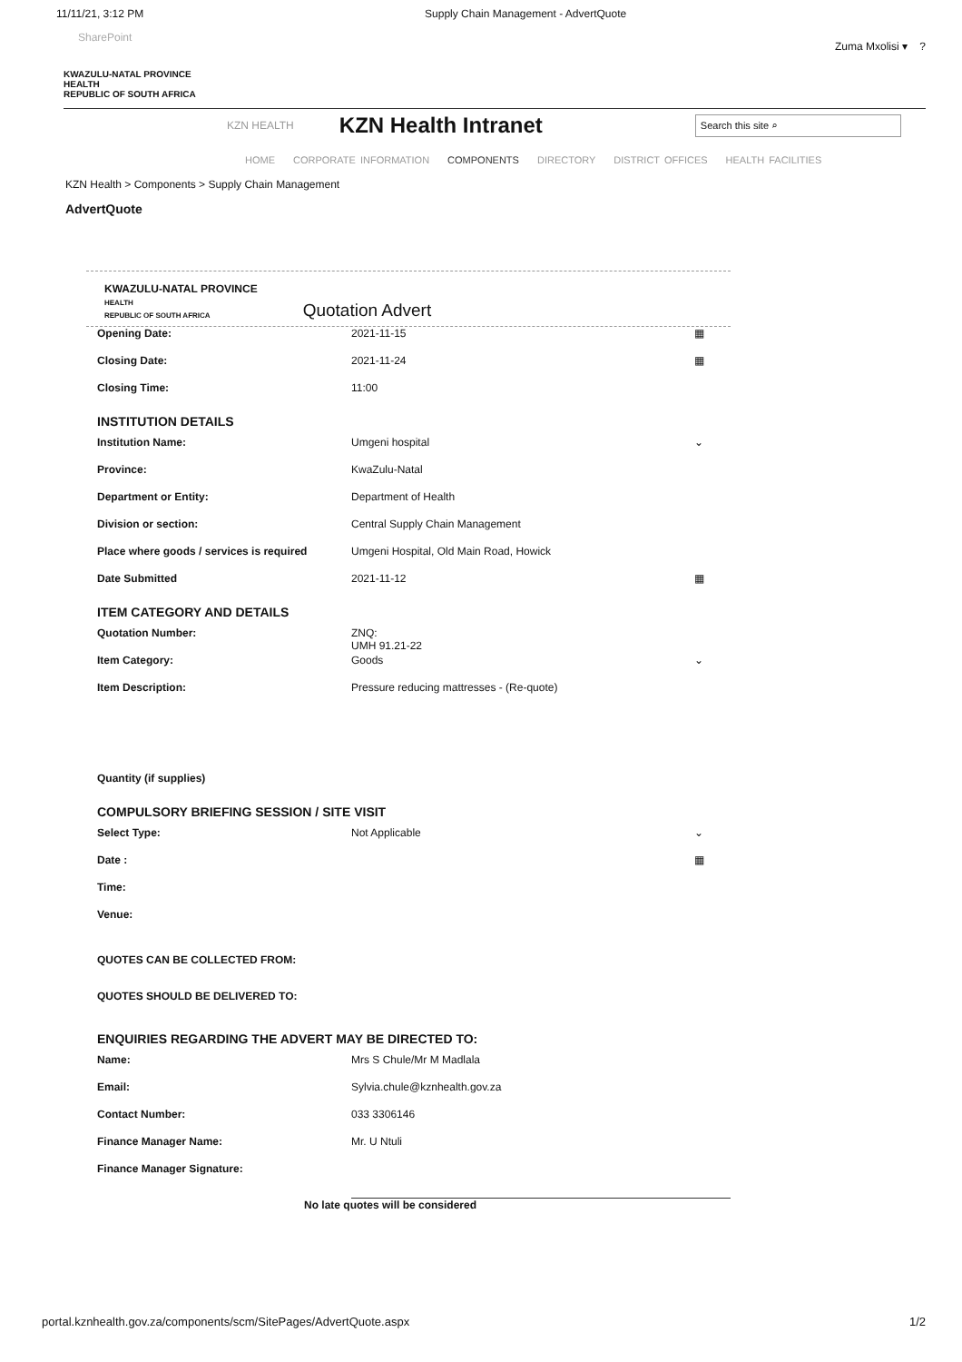11/11/21, 3:12 PM Supply Chain Management - AdvertQuote
SharePoint
Zuma Mxolisi ▾ ?
KWAZULU-NATAL PROVINCE
HEALTH
REPUBLIC OF SOUTH AFRICA
KZN HEALTH KZN Health Intranet
Search this site ⌕
HOME CORPORATE INFORMATION COMPONENTS DIRECTORY DISTRICT OFFICES HEALTH FACILITIES
KZN Health > Components > Supply Chain Management
AdvertQuote
KWAZULU-NATAL PROVINCE
HEALTH
REPUBLIC OF SOUTH AFRICA
Quotation Advert
Opening Date: 2021-11-15 ▦
Closing Date: 2021-11-24 ▦
Closing Time: 11:00
INSTITUTION DETAILS
Institution Name: Umgeni hospital ⌄
Province: KwaZulu-Natal
Department or Entity: Department of Health
Division or section: Central Supply Chain Management
Place where goods / services is required
Umgeni Hospital, Old Main Road, Howick
Date Submitted 2021-11-12 ▦
ITEM CATEGORY AND DETAILS
Quotation Number: ZNQ:
UMH 91.21-22
Item Category: Goods ⌄
Item Description: Pressure reducing mattresses - (Re-quote)
Quantity (if supplies)
COMPULSORY BRIEFING SESSION / SITE VISIT
Select Type: Not Applicable ⌄
Date : ▦
Time:
Venue:
QUOTES CAN BE COLLECTED FROM:
QUOTES SHOULD BE DELIVERED TO:
ENQUIRIES REGARDING THE ADVERT MAY BE DIRECTED TO:
Name: Mrs S Chule/Mr M Madlala
Email: Sylvia.chule@kznhealth.gov.za
Contact Number: 033 3306146
Finance Manager Name: Mr. U Ntuli
Finance Manager Signature:
No late quotes will be considered
portal.kznhealth.gov.za/components/scm/SitePages/AdvertQuote.aspx 1/2